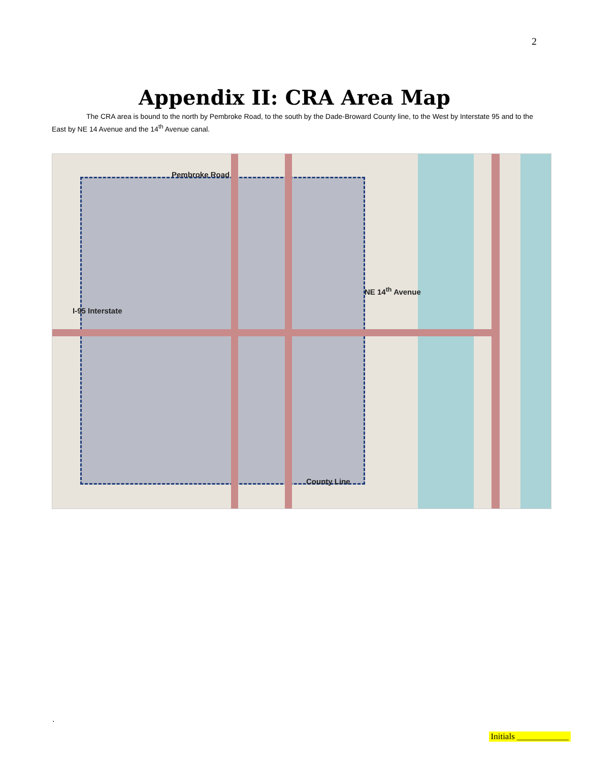2
Appendix II: CRA Area Map
The CRA area is bound to the north by Pembroke Road, to the south by the Dade-Broward County line, to the West by Interstate 95 and to the East by NE 14 Avenue and the 14<sup>th</sup> Avenue canal.
Pembroke Road
I-95 Interstate
NE 14<sup>th</sup> Avenue
County Line
.
Initials ____________